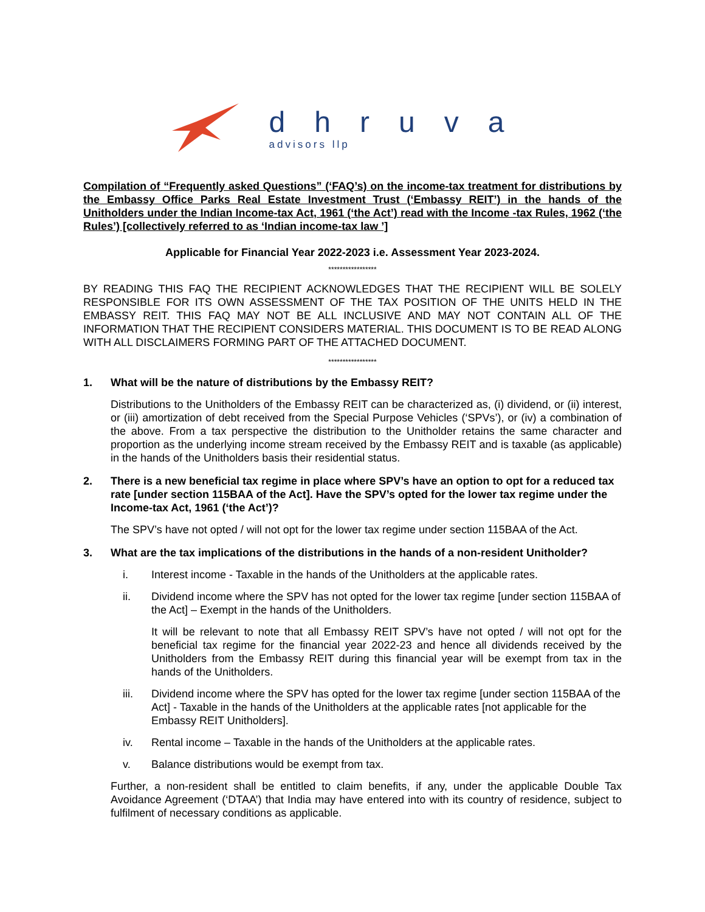dhruva
advisors llp
Compilation of “Frequently asked Questions” (‘FAQ’s) on the income-tax treatment for distributions by the Embassy Office Parks Real Estate Investment Trust (‘Embassy REIT’) in the hands of the Unitholders under the Indian Income-tax Act, 1961 (‘the Act’) read with the Income -tax Rules, 1962 (‘the Rules’) [collectively referred to as ‘Indian income-tax law ’]
Applicable for Financial Year 2022-2023 i.e. Assessment Year 2023-2024.
*****************
BY READING THIS FAQ THE RECIPIENT ACKNOWLEDGES THAT THE RECIPIENT WILL BE SOLELY RESPONSIBLE FOR ITS OWN ASSESSMENT OF THE TAX POSITION OF THE UNITS HELD IN THE EMBASSY REIT. THIS FAQ MAY NOT BE ALL INCLUSIVE AND MAY NOT CONTAIN ALL OF THE INFORMATION THAT THE RECIPIENT CONSIDERS MATERIAL. THIS DOCUMENT IS TO BE READ ALONG WITH ALL DISCLAIMERS FORMING PART OF THE ATTACHED DOCUMENT.
*****************
1. What will be the nature of distributions by the Embassy REIT?
Distributions to the Unitholders of the Embassy REIT can be characterized as, (i) dividend, or (ii) interest, or (iii) amortization of debt received from the Special Purpose Vehicles (‘SPVs’), or (iv) a combination of the above. From a tax perspective the distribution to the Unitholder retains the same character and proportion as the underlying income stream received by the Embassy REIT and is taxable (as applicable) in the hands of the Unitholders basis their residential status.
2. There is a new beneficial tax regime in place where SPV’s have an option to opt for a reduced tax rate [under section 115BAA of the Act]. Have the SPV’s opted for the lower tax regime under the Income-tax Act, 1961 (‘the Act’)?
The SPV’s have not opted / will not opt for the lower tax regime under section 115BAA of the Act.
3. What are the tax implications of the distributions in the hands of a non-resident Unitholder?
i. Interest income - Taxable in the hands of the Unitholders at the applicable rates.
ii. Dividend income where the SPV has not opted for the lower tax regime [under section 115BAA of the Act] – Exempt in the hands of the Unitholders.
It will be relevant to note that all Embassy REIT SPV’s have not opted / will not opt for the beneficial tax regime for the financial year 2022-23 and hence all dividends received by the Unitholders from the Embassy REIT during this financial year will be exempt from tax in the hands of the Unitholders.
iii. Dividend income where the SPV has opted for the lower tax regime [under section 115BAA of the Act] - Taxable in the hands of the Unitholders at the applicable rates [not applicable for the Embassy REIT Unitholders].
iv. Rental income – Taxable in the hands of the Unitholders at the applicable rates.
v. Balance distributions would be exempt from tax.
Further, a non-resident shall be entitled to claim benefits, if any, under the applicable Double Tax Avoidance Agreement (‘DTAA’) that India may have entered into with its country of residence, subject to fulfilment of necessary conditions as applicable.